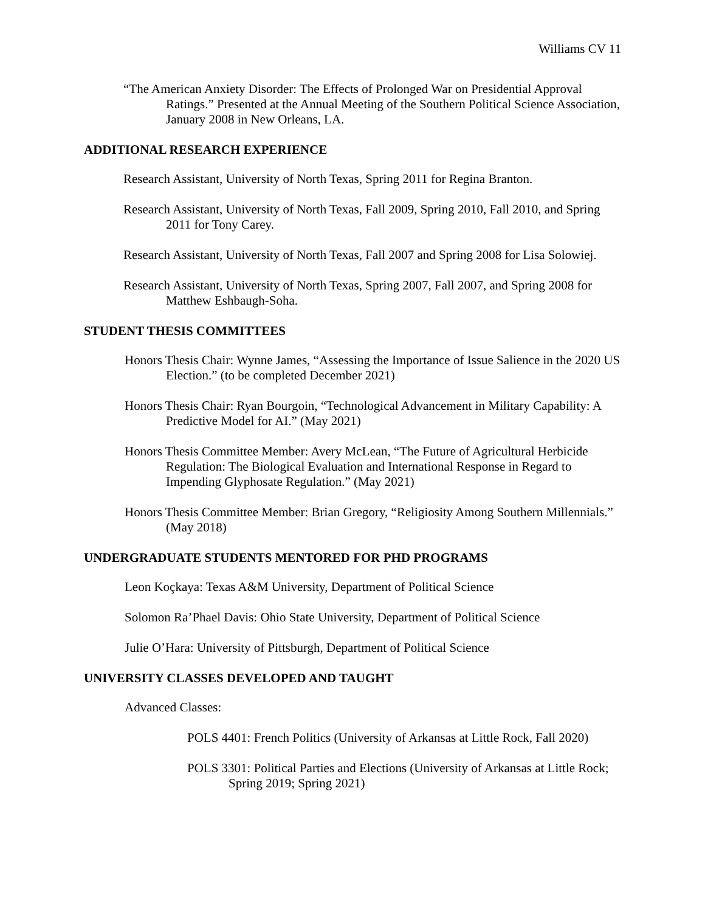Williams CV 11
“The American Anxiety Disorder: The Effects of Prolonged War on Presidential Approval Ratings.” Presented at the Annual Meeting of the Southern Political Science Association, January 2008 in New Orleans, LA.
ADDITIONAL RESEARCH EXPERIENCE
Research Assistant, University of North Texas, Spring 2011 for Regina Branton.
Research Assistant, University of North Texas, Fall 2009, Spring 2010, Fall 2010, and Spring 2011 for Tony Carey.
Research Assistant, University of North Texas, Fall 2007 and Spring 2008 for Lisa Solowiej.
Research Assistant, University of North Texas, Spring 2007, Fall 2007, and Spring 2008 for Matthew Eshbaugh-Soha.
STUDENT THESIS COMMITTEES
Honors Thesis Chair: Wynne James, “Assessing the Importance of Issue Salience in the 2020 US Election.” (to be completed December 2021)
Honors Thesis Chair: Ryan Bourgoin, “Technological Advancement in Military Capability: A Predictive Model for AI.” (May 2021)
Honors Thesis Committee Member: Avery McLean, “The Future of Agricultural Herbicide Regulation: The Biological Evaluation and International Response in Regard to Impending Glyphosate Regulation.” (May 2021)
Honors Thesis Committee Member: Brian Gregory, “Religiosity Among Southern Millennials.” (May 2018)
UNDERGRADUATE STUDENTS MENTORED FOR PHD PROGRAMS
Leon Koçkaya: Texas A&M University, Department of Political Science
Solomon Ra’Phael Davis: Ohio State University, Department of Political Science
Julie O’Hara: University of Pittsburgh, Department of Political Science
UNIVERSITY CLASSES DEVELOPED AND TAUGHT
Advanced Classes:
POLS 4401: French Politics (University of Arkansas at Little Rock, Fall 2020)
POLS 3301: Political Parties and Elections (University of Arkansas at Little Rock; Spring 2019; Spring 2021)